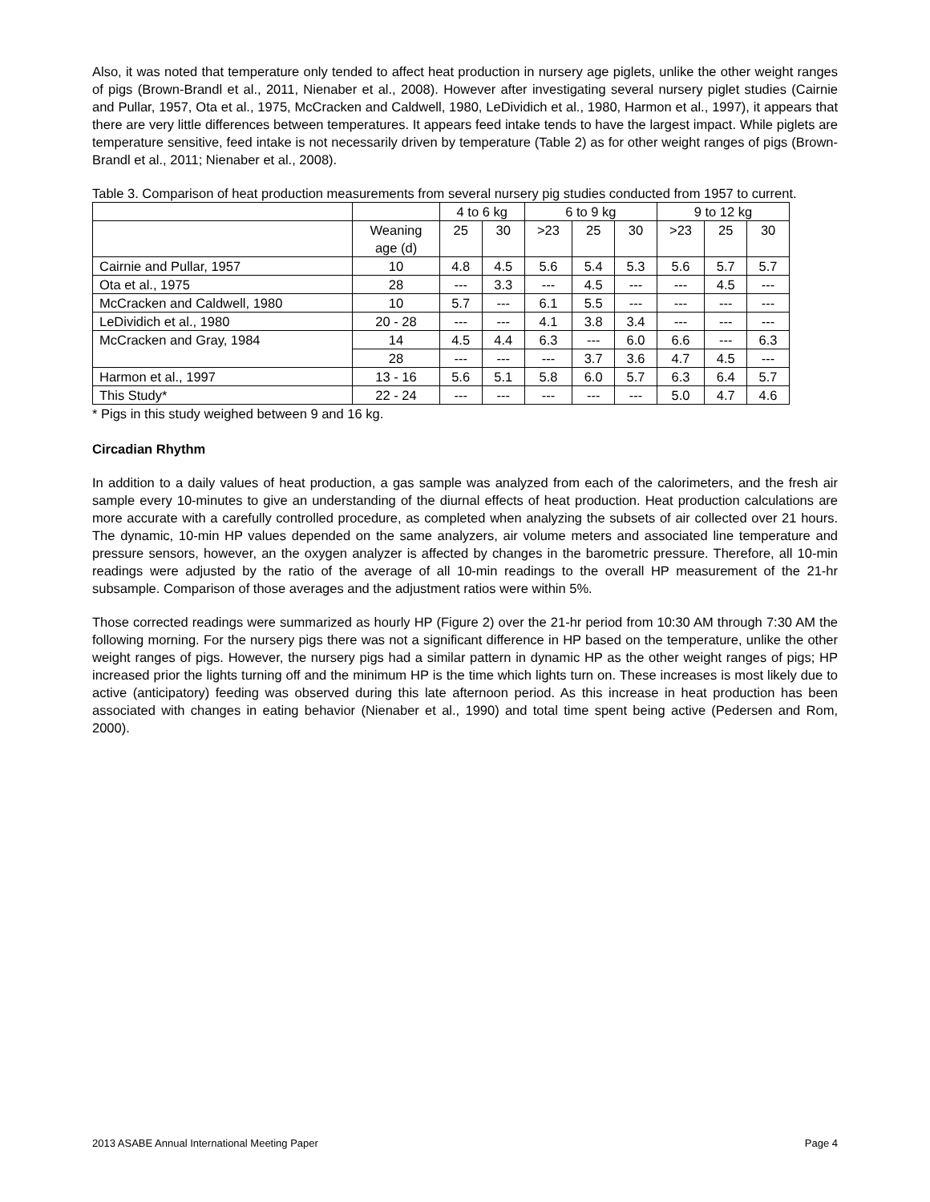Also, it was noted that temperature only tended to affect heat production in nursery age piglets, unlike the other weight ranges of pigs (Brown-Brandl et al., 2011, Nienaber et al., 2008). However after investigating several nursery piglet studies (Cairnie and Pullar, 1957, Ota et al., 1975, McCracken and Caldwell, 1980, LeDividich et al., 1980, Harmon et al., 1997), it appears that there are very little differences between temperatures. It appears feed intake tends to have the largest impact. While piglets are temperature sensitive, feed intake is not necessarily driven by temperature (Table 2) as for other weight ranges of pigs (Brown-Brandl et al., 2011; Nienaber et al., 2008).
Table 3. Comparison of heat production measurements from several nursery pig studies conducted from 1957 to current.
| | | 4 to 6 kg | | 6 to 9 kg | | | 9 to 12 kg | | |
| | Weaning age (d) | 25 | 30 | >23 | 25 | 30 | >23 | 25 | 30 |
| Cairnie and Pullar, 1957 | 10 | 4.8 | 4.5 | 5.6 | 5.4 | 5.3 | 5.6 | 5.7 | 5.7 |
| Ota et al., 1975 | 28 | --- | 3.3 | --- | 4.5 | --- | --- | 4.5 | --- |
| McCracken and Caldwell, 1980 | 10 | 5.7 | --- | 6.1 | 5.5 | --- | --- | --- | --- |
| LeDividich et al., 1980 | 20 - 28 | --- | --- | 4.1 | 3.8 | 3.4 | --- | --- | --- |
| McCracken and Gray, 1984 | 14 | 4.5 | 4.4 | 6.3 | --- | 6.0 | 6.6 | --- | 6.3 |
| | 28 | --- | --- | --- | 3.7 | 3.6 | 4.7 | 4.5 | --- |
| Harmon et al., 1997 | 13 - 16 | 5.6 | 5.1 | 5.8 | 6.0 | 5.7 | 6.3 | 6.4 | 5.7 |
| This Study* | 22 - 24 | --- | --- | --- | --- | --- | 5.0 | 4.7 | 4.6 |
* Pigs in this study weighed between 9 and 16 kg.
Circadian Rhythm
In addition to a daily values of heat production, a gas sample was analyzed from each of the calorimeters, and the fresh air sample every 10-minutes to give an understanding of the diurnal effects of heat production. Heat production calculations are more accurate with a carefully controlled procedure, as completed when analyzing the subsets of air collected over 21 hours. The dynamic, 10-min HP values depended on the same analyzers, air volume meters and associated line temperature and pressure sensors, however, an the oxygen analyzer is affected by changes in the barometric pressure. Therefore, all 10-min readings were adjusted by the ratio of the average of all 10-min readings to the overall HP measurement of the 21-hr subsample. Comparison of those averages and the adjustment ratios were within 5%.
Those corrected readings were summarized as hourly HP (Figure 2) over the 21-hr period from 10:30 AM through 7:30 AM the following morning. For the nursery pigs there was not a significant difference in HP based on the temperature, unlike the other weight ranges of pigs. However, the nursery pigs had a similar pattern in dynamic HP as the other weight ranges of pigs; HP increased prior the lights turning off and the minimum HP is the time which lights turn on. These increases is most likely due to active (anticipatory) feeding was observed during this late afternoon period. As this increase in heat production has been associated with changes in eating behavior (Nienaber et al., 1990) and total time spent being active (Pedersen and Rom, 2000).
2013 ASABE Annual International Meeting Paper Page 4